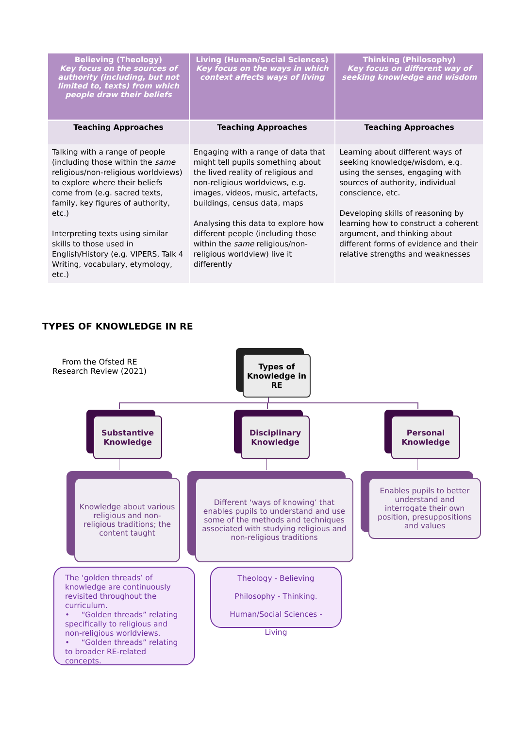| Believing (Theology) Key focus on the sources of authority (including, but not limited to, texts) from which people draw their beliefs | Living (Human/Social Sciences) Key focus on the ways in which context affects ways of living | Thinking (Philosophy) Key focus on different way of seeking knowledge and wisdom |
| --- | --- | --- |
| Teaching Approaches | Teaching Approaches | Teaching Approaches |
| Talking with a range of people (including those within the same religious/non-religious worldviews) to explore where their beliefs come from (e.g. sacred texts, family, key figures of authority, etc.) Interpreting texts using similar skills to those used in English/History (e.g. VIPERS, Talk 4 Writing, vocabulary, etymology, etc.) | Engaging with a range of data that might tell pupils something about the lived reality of religious and non-religious worldviews, e.g. images, videos, music, artefacts, buildings, census data, maps Analysing this data to explore how different people (including those within the same religious/non-religious worldview) live it differently | Learning about different ways of seeking knowledge/wisdom, e.g. using the senses, engaging with sources of authority, individual conscience, etc. Developing skills of reasoning by learning how to construct a coherent argument, and thinking about different forms of evidence and their relative strengths and weaknesses |
TYPES OF KNOWLEDGE IN RE
From the Ofsted RE Research Review (2021)
Types of Knowledge in RE
Substantive Knowledge
Disciplinary Knowledge
Personal Knowledge
Knowledge about various religious and non-religious traditions; the content taught
Different ‘ways of knowing’ that enables pupils to understand and use some of the methods and techniques associated with studying religious and non-religious traditions
Enables pupils to better understand and interrogate their own position, presuppositions and values
The ‘golden threads’ of knowledge are continuously revisited throughout the curriculum.
• “Golden threads” relating specifically to religious and non-religious worldviews.
• “Golden threads” relating to broader RE-related concepts.
Theology - Believing
Philosophy - Thinking.
Human/Social Sciences - Living